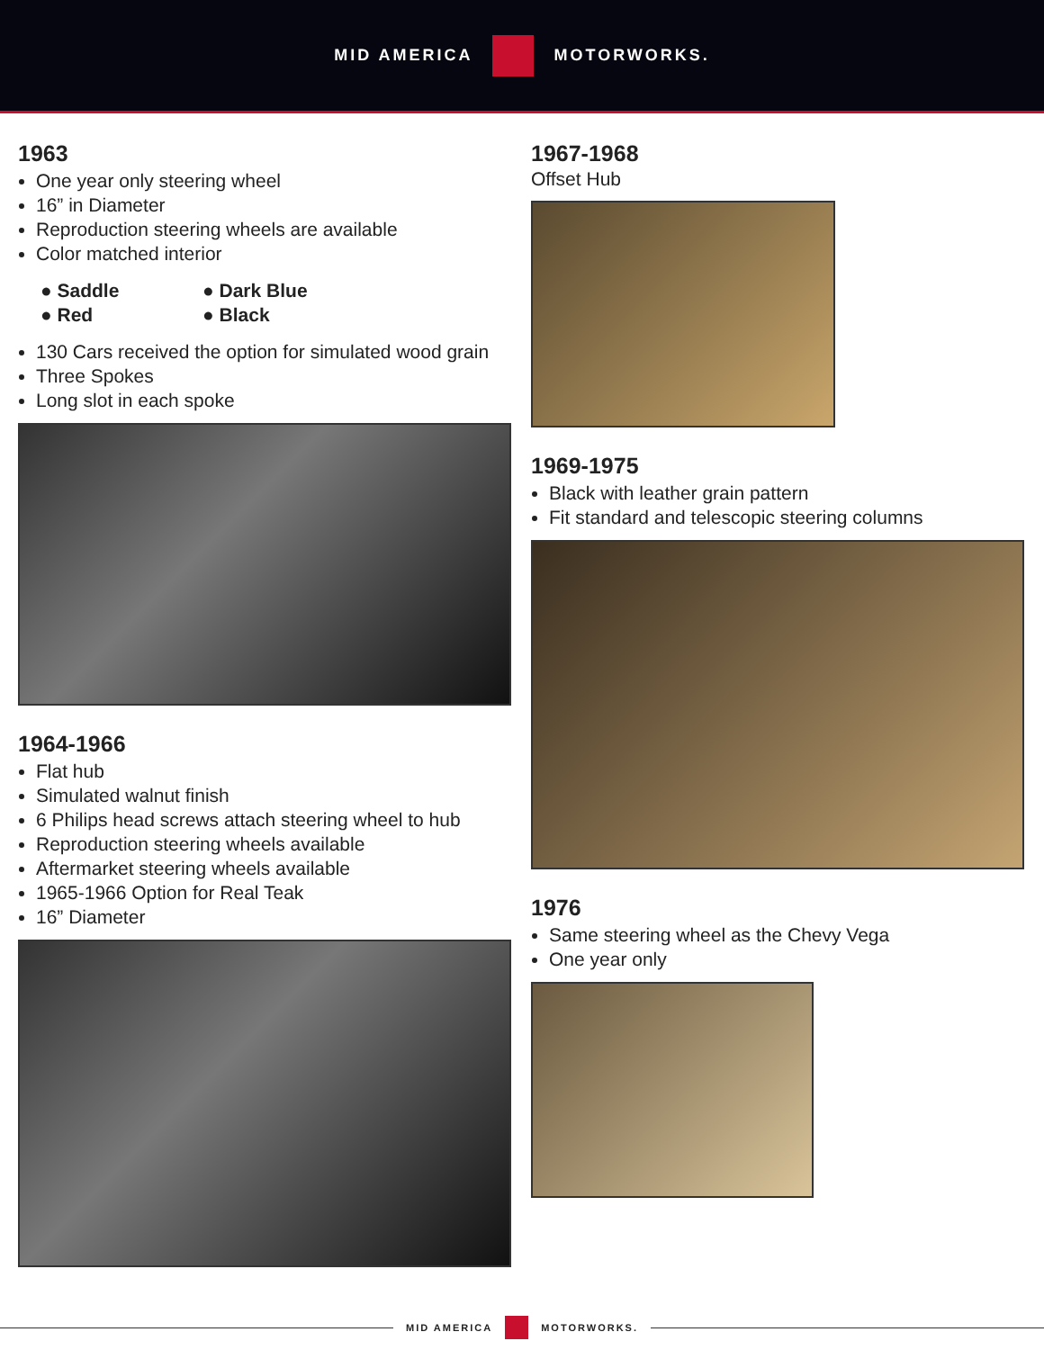MID AMERICA MOTORWORKS.
1963
One year only steering wheel
16” in Diameter
Reproduction steering wheels are available
Color matched interior
● Saddle ● Dark Blue ● Red ● Black
130 Cars received the option for simulated wood grain
Three Spokes
Long slot in each spoke
1964-1966
Flat hub
Simulated walnut finish
6 Philips head screws attach steering wheel to hub
Reproduction steering wheels available
Aftermarket steering wheels available
1965-1966 Option for Real Teak
16” Diameter
1967-1968
Offset Hub
1969-1975
Black with leather grain pattern
Fit standard and telescopic steering columns
1976
Same steering wheel as the Chevy Vega
One year only
MID AMERICA MOTORWORKS.